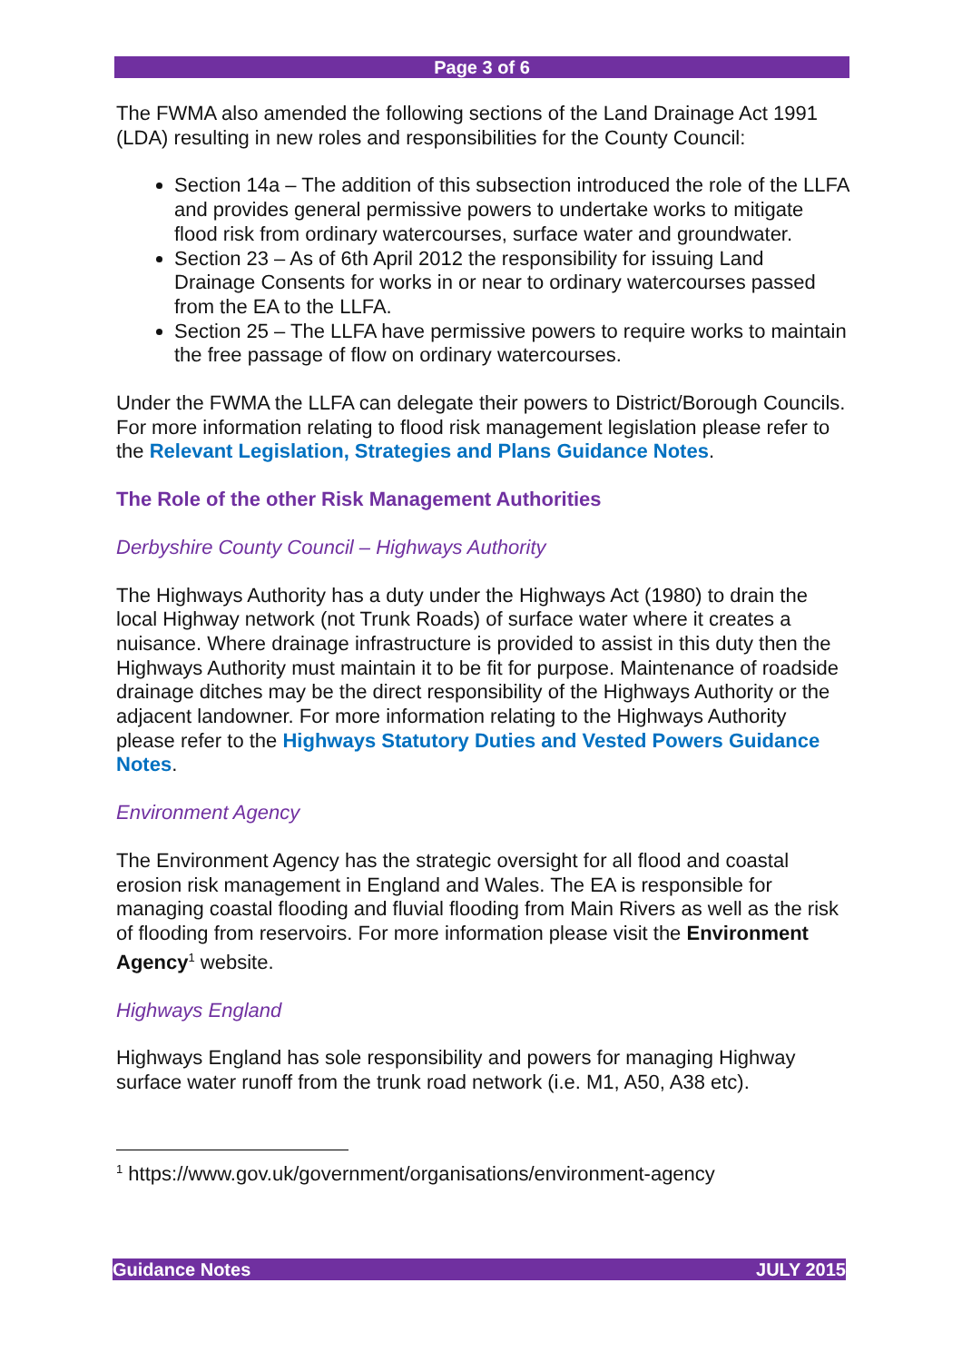Page 3 of 6
The FWMA also amended the following sections of the Land Drainage Act 1991 (LDA) resulting in new roles and responsibilities for the County Council:
Section 14a – The addition of this subsection introduced the role of the LLFA and provides general permissive powers to undertake works to mitigate flood risk from ordinary watercourses, surface water and groundwater.
Section 23 – As of 6th April 2012 the responsibility for issuing Land Drainage Consents for works in or near to ordinary watercourses passed from the EA to the LLFA.
Section 25 – The LLFA have permissive powers to require works to maintain the free passage of flow on ordinary watercourses.
Under the FWMA the LLFA can delegate their powers to District/Borough Councils. For more information relating to flood risk management legislation please refer to the Relevant Legislation, Strategies and Plans Guidance Notes.
The Role of the other Risk Management Authorities
Derbyshire County Council – Highways Authority
The Highways Authority has a duty under the Highways Act (1980) to drain the local Highway network (not Trunk Roads) of surface water where it creates a nuisance. Where drainage infrastructure is provided to assist in this duty then the Highways Authority must maintain it to be fit for purpose. Maintenance of roadside drainage ditches may be the direct responsibility of the Highways Authority or the adjacent landowner. For more information relating to the Highways Authority please refer to the Highways Statutory Duties and Vested Powers Guidance Notes.
Environment Agency
The Environment Agency has the strategic oversight for all flood and coastal erosion risk management in England and Wales. The EA is responsible for managing coastal flooding and fluvial flooding from Main Rivers as well as the risk of flooding from reservoirs. For more information please visit the Environment Agency<sup>1</sup> website.
Highways England
Highways England has sole responsibility and powers for managing Highway surface water runoff from the trunk road network (i.e. M1, A50, A38 etc).
<sup>1</sup> https://www.gov.uk/government/organisations/environment-agency
Guidance Notes JULY 2015